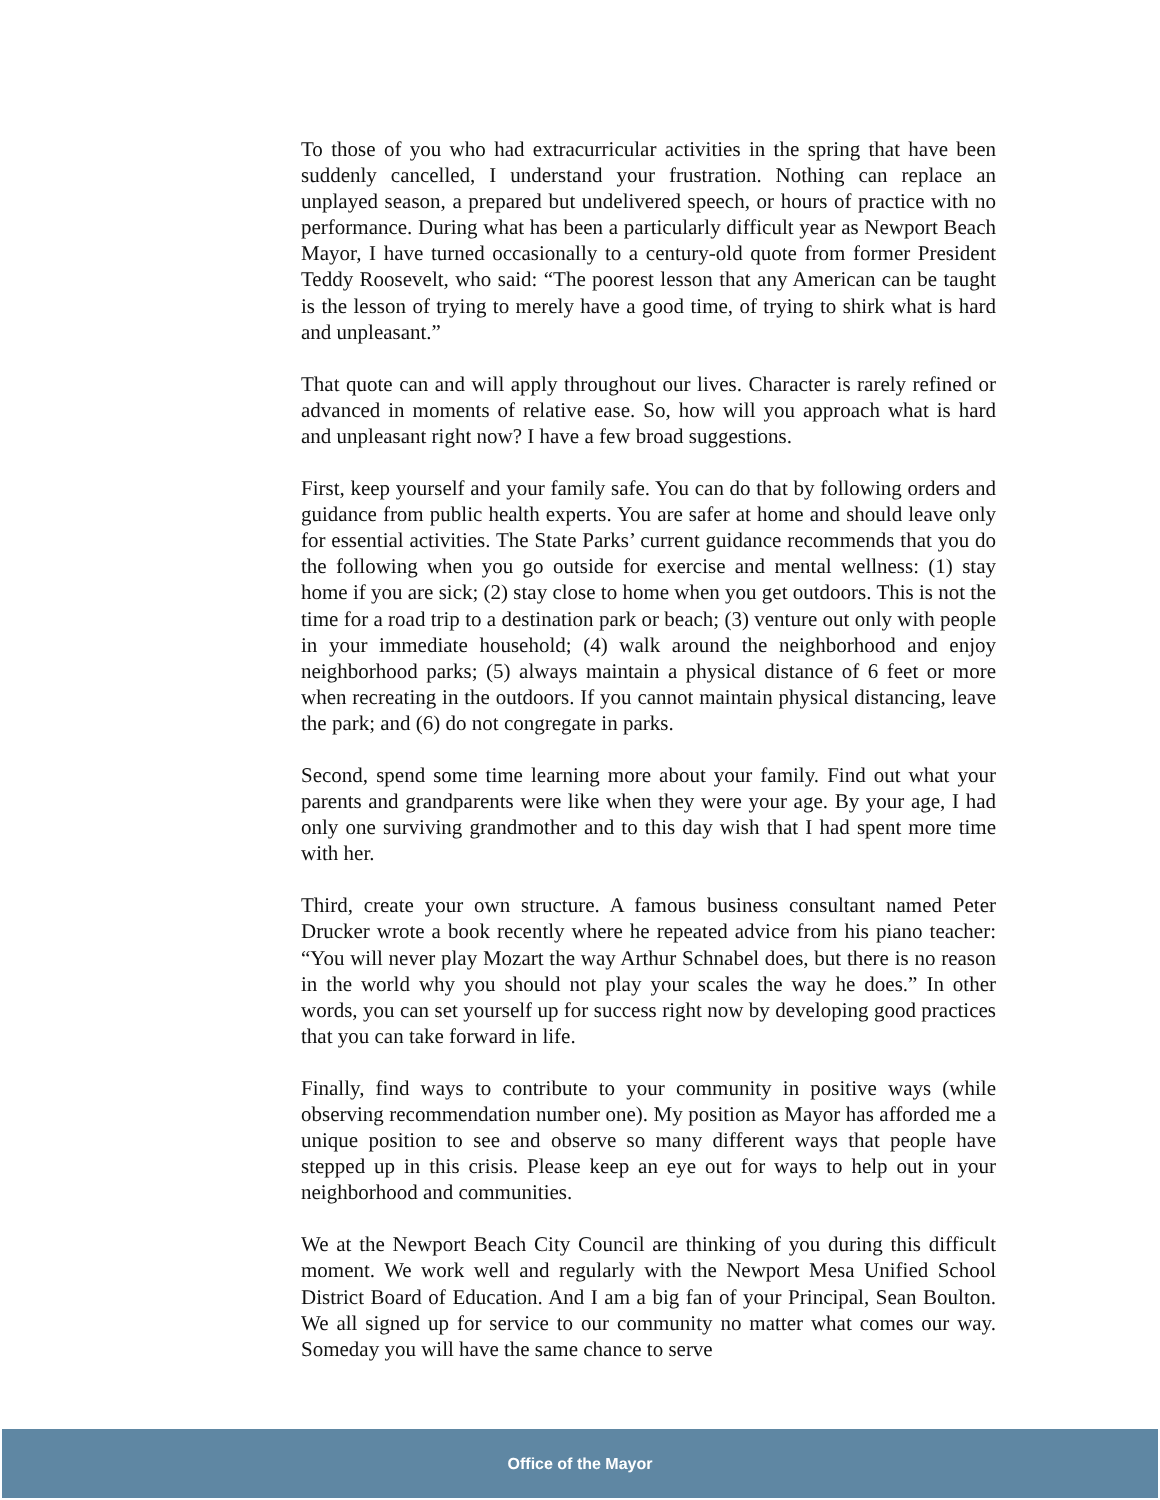To those of you who had extracurricular activities in the spring that have been suddenly cancelled, I understand your frustration. Nothing can replace an unplayed season, a prepared but undelivered speech, or hours of practice with no performance. During what has been a particularly difficult year as Newport Beach Mayor, I have turned occasionally to a century-old quote from former President Teddy Roosevelt, who said: “The poorest lesson that any American can be taught is the lesson of trying to merely have a good time, of trying to shirk what is hard and unpleasant.”
That quote can and will apply throughout our lives. Character is rarely refined or advanced in moments of relative ease. So, how will you approach what is hard and unpleasant right now? I have a few broad suggestions.
First, keep yourself and your family safe. You can do that by following orders and guidance from public health experts. You are safer at home and should leave only for essential activities. The State Parks’ current guidance recommends that you do the following when you go outside for exercise and mental wellness: (1) stay home if you are sick; (2) stay close to home when you get outdoors. This is not the time for a road trip to a destination park or beach; (3) venture out only with people in your immediate household; (4) walk around the neighborhood and enjoy neighborhood parks; (5) always maintain a physical distance of 6 feet or more when recreating in the outdoors. If you cannot maintain physical distancing, leave the park; and (6) do not congregate in parks.
Second, spend some time learning more about your family. Find out what your parents and grandparents were like when they were your age. By your age, I had only one surviving grandmother and to this day wish that I had spent more time with her.
Third, create your own structure. A famous business consultant named Peter Drucker wrote a book recently where he repeated advice from his piano teacher: “You will never play Mozart the way Arthur Schnabel does, but there is no reason in the world why you should not play your scales the way he does.” In other words, you can set yourself up for success right now by developing good practices that you can take forward in life.
Finally, find ways to contribute to your community in positive ways (while observing recommendation number one). My position as Mayor has afforded me a unique position to see and observe so many different ways that people have stepped up in this crisis. Please keep an eye out for ways to help out in your neighborhood and communities.
We at the Newport Beach City Council are thinking of you during this difficult moment. We work well and regularly with the Newport Mesa Unified School District Board of Education. And I am a big fan of your Principal, Sean Boulton. We all signed up for service to our community no matter what comes our way. Someday you will have the same chance to serve
Office of the Mayor